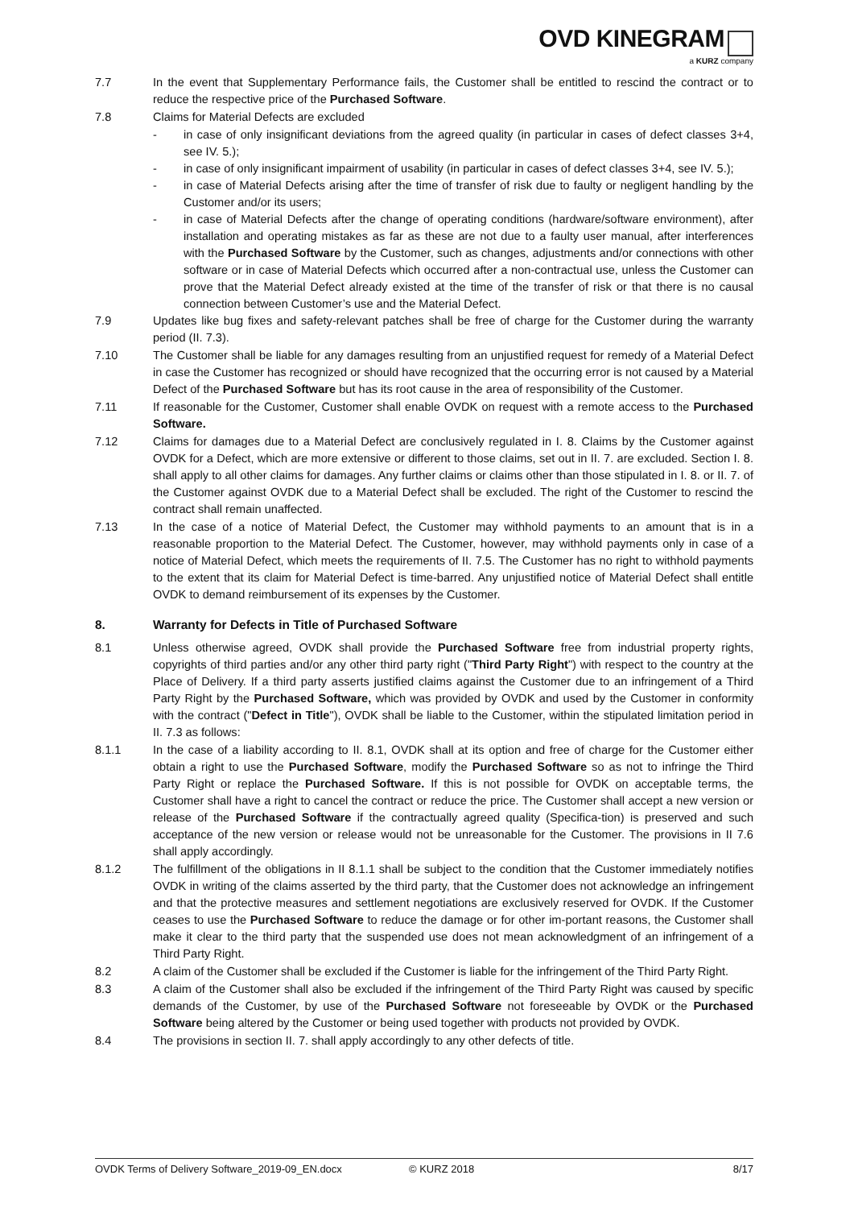OVD KINEGRAM
a KURZ company
7.7 In the event that Supplementary Performance fails, the Customer shall be entitled to rescind the contract or to reduce the respective price of the Purchased Software.
7.8 Claims for Material Defects are excluded
- in case of only insignificant deviations from the agreed quality (in particular in cases of defect classes 3+4, see IV. 5.);
- in case of only insignificant impairment of usability (in particular in cases of defect classes 3+4, see IV. 5.);
- in case of Material Defects arising after the time of transfer of risk due to faulty or negligent handling by the Customer and/or its users;
- in case of Material Defects after the change of operating conditions (hardware/software environment), after installation and operating mistakes as far as these are not due to a faulty user manual, after interferences with the Purchased Software by the Customer, such as changes, adjustments and/or connections with other software or in case of Material Defects which occurred after a non-contractual use, unless the Customer can prove that the Material Defect already existed at the time of the transfer of risk or that there is no causal connection between Customer’s use and the Material Defect.
7.9 Updates like bug fixes and safety-relevant patches shall be free of charge for the Customer during the warranty period (II. 7.3).
7.10 The Customer shall be liable for any damages resulting from an unjustified request for remedy of a Material Defect in case the Customer has recognized or should have recognized that the occurring error is not caused by a Material Defect of the Purchased Software but has its root cause in the area of responsibility of the Customer.
7.11 If reasonable for the Customer, Customer shall enable OVDK on request with a remote access to the Purchased Software.
7.12 Claims for damages due to a Material Defect are conclusively regulated in I. 8. Claims by the Customer against OVDK for a Defect, which are more extensive or different to those claims, set out in II. 7. are excluded. Section I. 8. shall apply to all other claims for damages. Any further claims or claims other than those stipulated in I. 8. or II. 7. of the Customer against OVDK due to a Material Defect shall be excluded. The right of the Customer to rescind the contract shall remain unaffected.
7.13 In the case of a notice of Material Defect, the Customer may withhold payments to an amount that is in a reasonable proportion to the Material Defect. The Customer, however, may withhold payments only in case of a notice of Material Defect, which meets the requirements of II. 7.5. The Customer has no right to withhold payments to the extent that its claim for Material Defect is time-barred. Any unjustified notice of Material Defect shall entitle OVDK to demand reimbursement of its expenses by the Customer.
8. Warranty for Defects in Title of Purchased Software
8.1 Unless otherwise agreed, OVDK shall provide the Purchased Software free from industrial property rights, copyrights of third parties and/or any other third party right ("Third Party Right") with respect to the country at the Place of Delivery. If a third party asserts justified claims against the Customer due to an infringement of a Third Party Right by the Purchased Software, which was provided by OVDK and used by the Customer in conformity with the contract ("Defect in Title"), OVDK shall be liable to the Customer, within the stipulated limitation period in II. 7.3 as follows:
8.1.1 In the case of a liability according to II. 8.1, OVDK shall at its option and free of charge for the Customer either obtain a right to use the Purchased Software, modify the Purchased Software so as not to infringe the Third Party Right or replace the Purchased Software. If this is not possible for OVDK on acceptable terms, the Customer shall have a right to cancel the contract or reduce the price. The Customer shall accept a new version or release of the Purchased Software if the contractually agreed quality (Specifica-tion) is preserved and such acceptance of the new version or release would not be unreasonable for the Customer. The provisions in II 7.6 shall apply accordingly.
8.1.2 The fulfillment of the obligations in II 8.1.1 shall be subject to the condition that the Customer immediately notifies OVDK in writing of the claims asserted by the third party, that the Customer does not acknowledge an infringement and that the protective measures and settlement negotiations are exclusively reserved for OVDK. If the Customer ceases to use the Purchased Software to reduce the damage or for other im-portant reasons, the Customer shall make it clear to the third party that the suspended use does not mean acknowledgment of an infringement of a Third Party Right.
8.2 A claim of the Customer shall be excluded if the Customer is liable for the infringement of the Third Party Right.
8.3 A claim of the Customer shall also be excluded if the infringement of the Third Party Right was caused by specific demands of the Customer, by use of the Purchased Software not foreseeable by OVDK or the Purchased Software being altered by the Customer or being used together with products not provided by OVDK.
8.4 The provisions in section II. 7. shall apply accordingly to any other defects of title.
OVDK Terms of Delivery Software_2019-09_EN.docx © KURZ 2018 8/17